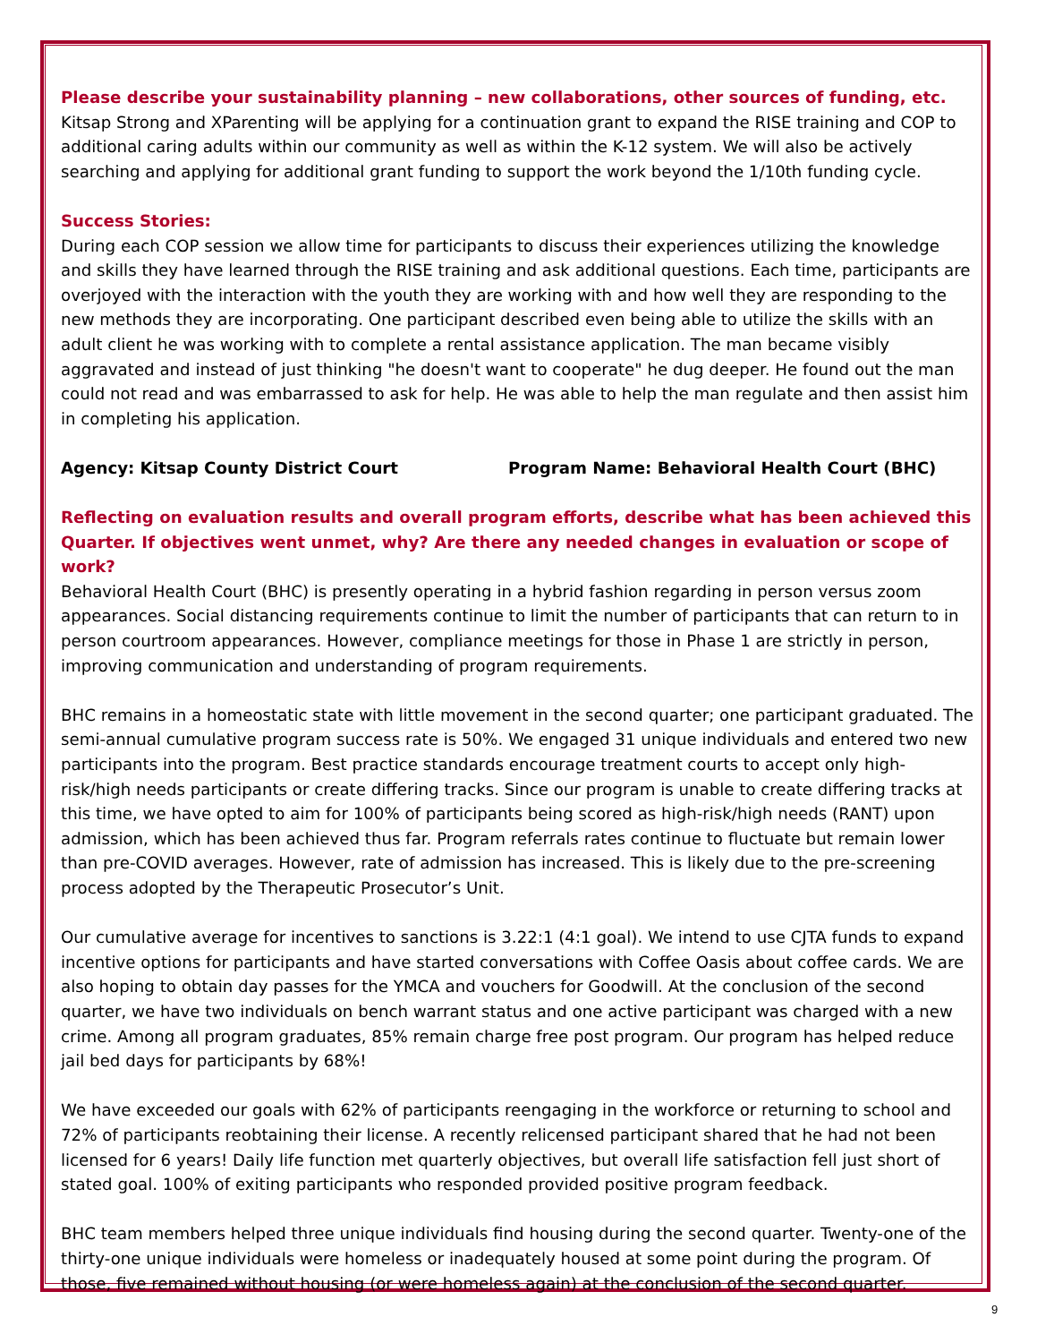Please describe your sustainability planning – new collaborations, other sources of funding, etc.
Kitsap Strong and XParenting will be applying for a continuation grant to expand the RISE training and COP to additional caring adults within our community as well as within the K-12 system. We will also be actively searching and applying for additional grant funding to support the work beyond the 1/10th funding cycle.
Success Stories:
During each COP session we allow time for participants to discuss their experiences utilizing the knowledge and skills they have learned through the RISE training and ask additional questions. Each time, participants are overjoyed with the interaction with the youth they are working with and how well they are responding to the new methods they are incorporating. One participant described even being able to utilize the skills with an adult client he was working with to complete a rental assistance application. The man became visibly aggravated and instead of just thinking "he doesn't want to cooperate" he dug deeper. He found out the man could not read and was embarrassed to ask for help. He was able to help the man regulate and then assist him in completing his application.
Agency: Kitsap County District Court Program Name: Behavioral Health Court (BHC)
Reflecting on evaluation results and overall program efforts, describe what has been achieved this Quarter. If objectives went unmet, why? Are there any needed changes in evaluation or scope of work?
Behavioral Health Court (BHC) is presently operating in a hybrid fashion regarding in person versus zoom appearances. Social distancing requirements continue to limit the number of participants that can return to in person courtroom appearances. However, compliance meetings for those in Phase 1 are strictly in person, improving communication and understanding of program requirements.
BHC remains in a homeostatic state with little movement in the second quarter; one participant graduated. The semi-annual cumulative program success rate is 50%. We engaged 31 unique individuals and entered two new participants into the program. Best practice standards encourage treatment courts to accept only high-risk/high needs participants or create differing tracks. Since our program is unable to create differing tracks at this time, we have opted to aim for 100% of participants being scored as high-risk/high needs (RANT) upon admission, which has been achieved thus far. Program referrals rates continue to fluctuate but remain lower than pre-COVID averages. However, rate of admission has increased. This is likely due to the pre-screening process adopted by the Therapeutic Prosecutor’s Unit.
Our cumulative average for incentives to sanctions is 3.22:1 (4:1 goal). We intend to use CJTA funds to expand incentive options for participants and have started conversations with Coffee Oasis about coffee cards. We are also hoping to obtain day passes for the YMCA and vouchers for Goodwill. At the conclusion of the second quarter, we have two individuals on bench warrant status and one active participant was charged with a new crime. Among all program graduates, 85% remain charge free post program. Our program has helped reduce jail bed days for participants by 68%!
We have exceeded our goals with 62% of participants reengaging in the workforce or returning to school and 72% of participants reobtaining their license. A recently relicensed participant shared that he had not been licensed for 6 years! Daily life function met quarterly objectives, but overall life satisfaction fell just short of stated goal. 100% of exiting participants who responded provided positive program feedback.
BHC team members helped three unique individuals find housing during the second quarter. Twenty-one of the thirty-one unique individuals were homeless or inadequately housed at some point during the program. Of those, five remained without housing (or were homeless again) at the conclusion of the second quarter.
9